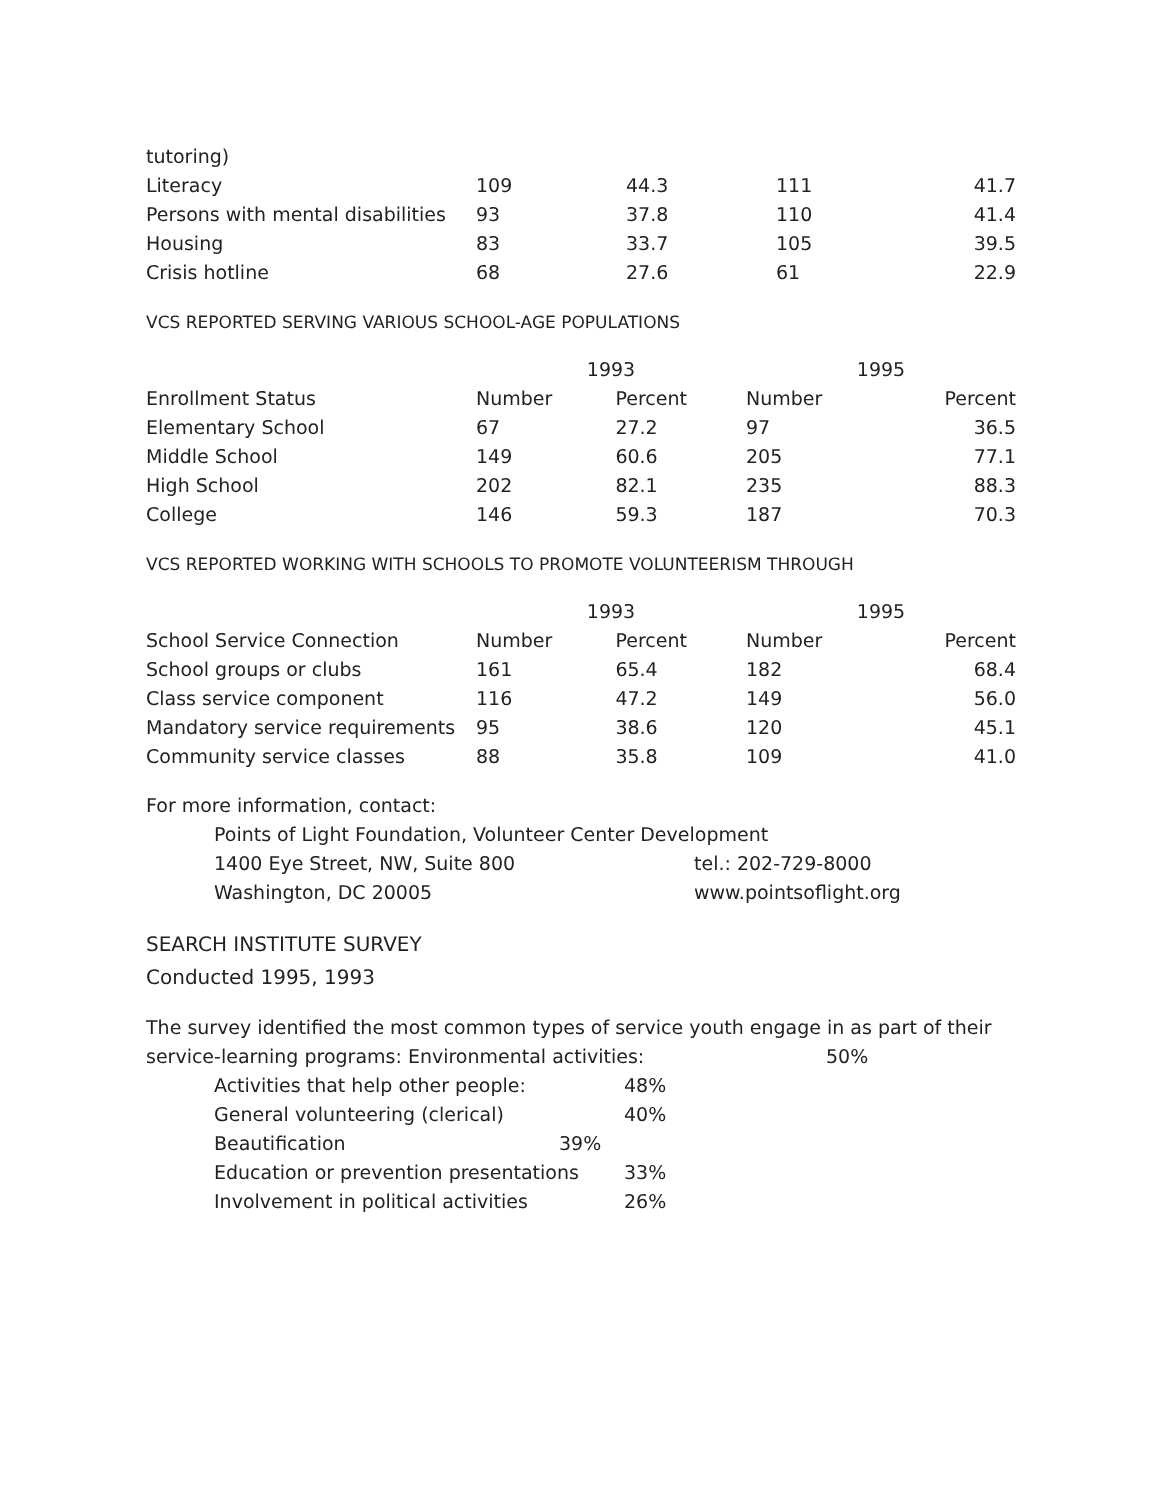| tutoring) | | | | |
| Literacy | 109 | 44.3 | 111 | 41.7 |
| Persons with mental disabilities | 93 | 37.8 | 110 | 41.4 |
| Housing | 83 | 33.7 | 105 | 39.5 |
| Crisis hotline | 68 | 27.6 | 61 | 22.9 |
VCS REPORTED SERVING VARIOUS SCHOOL-AGE POPULATIONS
| | 1993 | | 1995 | |
| --- | --- | --- | --- | --- |
| Enrollment Status | Number | Percent | Number | Percent |
| Elementary School | 67 | 27.2 | 97 | 36.5 |
| Middle School | 149 | 60.6 | 205 | 77.1 |
| High School | 202 | 82.1 | 235 | 88.3 |
| College | 146 | 59.3 | 187 | 70.3 |
VCS REPORTED WORKING WITH SCHOOLS TO PROMOTE VOLUNTEERISM THROUGH
| | 1993 | | 1995 | |
| --- | --- | --- | --- | --- |
| School Service Connection | Number | Percent | Number | Percent |
| School groups or clubs | 161 | 65.4 | 182 | 68.4 |
| Class service component | 116 | 47.2 | 149 | 56.0 |
| Mandatory service requirements | 95 | 38.6 | 120 | 45.1 |
| Community service classes | 88 | 35.8 | 109 | 41.0 |
For more information, contact:
Points of Light Foundation, Volunteer Center Development
1400 Eye Street, NW, Suite 800 tel.: 202-729-8000
Washington, DC 20005 www.pointsoflight.org
SEARCH INSTITUTE SURVEY
Conducted 1995, 1993
The survey identified the most common types of service youth engage in as part of their
service-learning programs: Environmental activities: 50%
Activities that help other people: 48%
General volunteering (clerical) 40%
Beautification 39%
Education or prevention presentations 33%
Involvement in political activities 26%